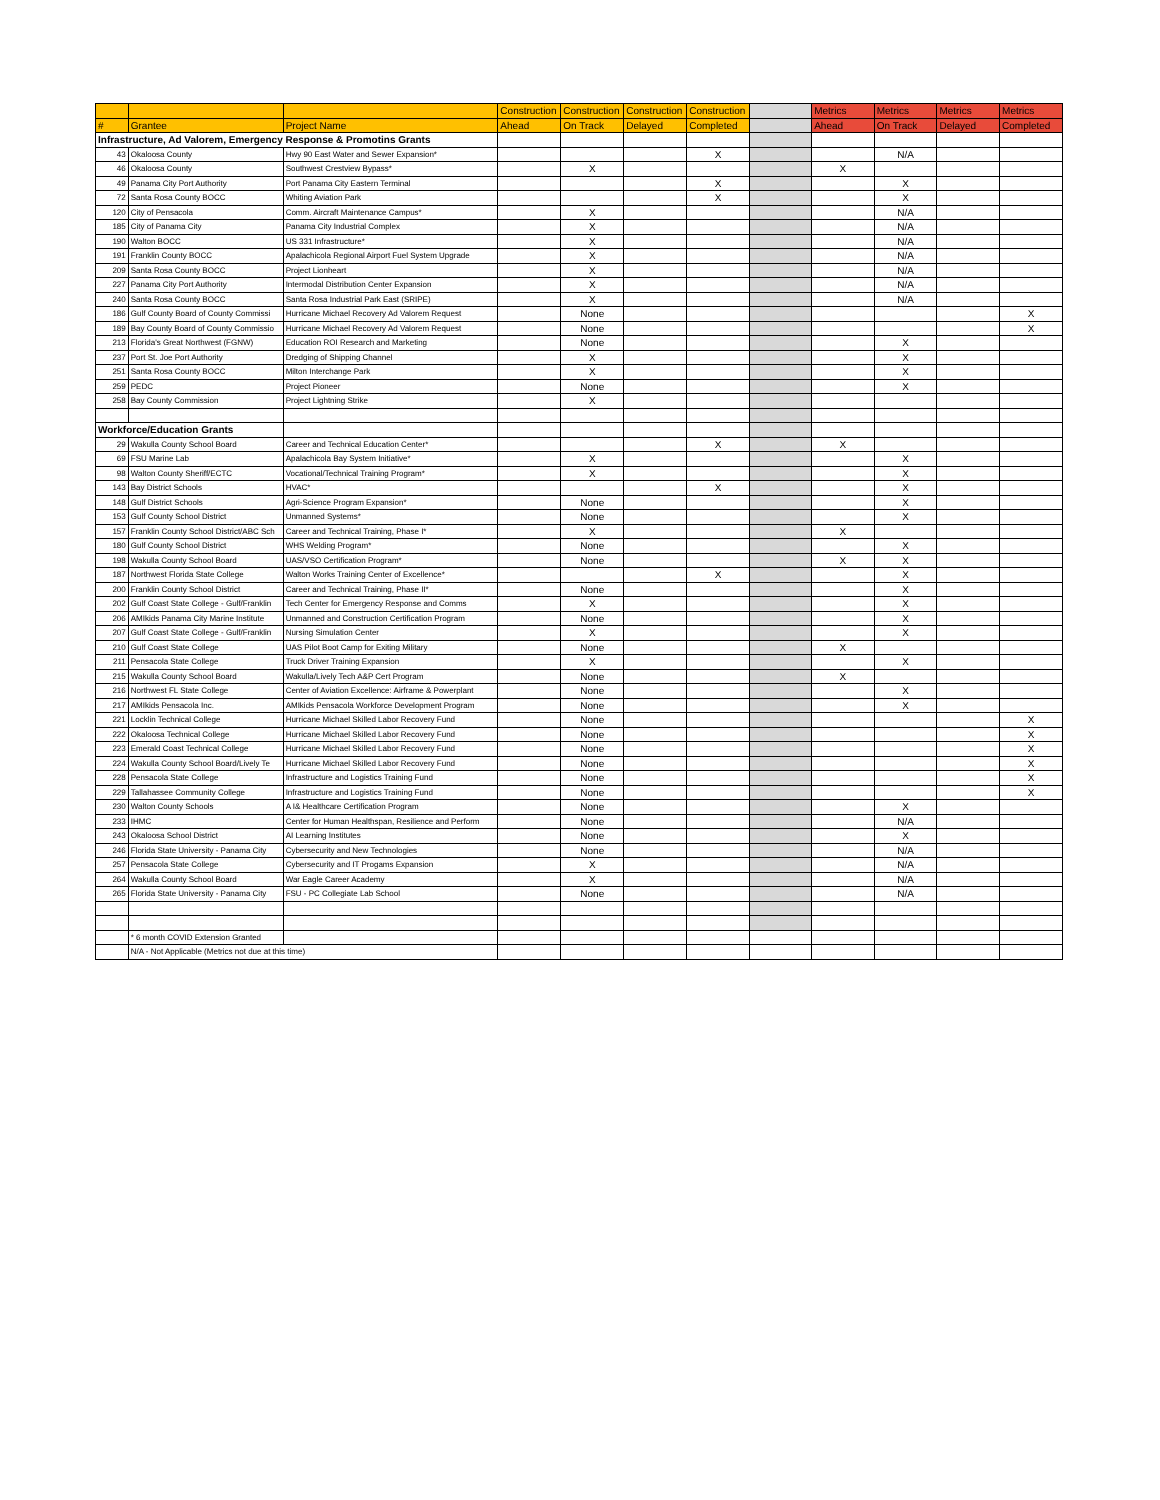| | | | Construction | Construction | Construction | Construction | | Metrics | Metrics | Metrics | Metrics |
| --- | --- | --- | --- | --- | --- | --- | --- | --- | --- | --- | --- |
| # | Grantee | Project Name | Ahead | On Track | Delayed | Completed | | Ahead | On Track | Delayed | Completed |
| Infrastructure, Ad Valorem, Emergency Response & Promotins Grants | | | | | | | | | | | |
| 43 | Okaloosa County | Hwy 90 East Water and Sewer Expansion* | | | | X | | | N/A | | |
| 46 | Okaloosa County | Southwest Crestview Bypass* | | X | | | | X | | | |
| 49 | Panama City Port Authority | Port Panama City Eastern Terminal | | | | X | | | X | | |
| 72 | Santa Rosa County BOCC | Whiting Aviation Park | | | | X | | | X | | |
| 120 | City of Pensacola | Comm. Aircraft Maintenance Campus* | | X | | | | | N/A | | |
| 185 | City of Panama City | Panama City Industrial Complex | | X | | | | | N/A | | |
| 190 | Walton BOCC | US 331 Infrastructure* | | X | | | | | N/A | | |
| 191 | Franklin County BOCC | Apalachicola Regional Airport Fuel System Upgrade | | X | | | | | N/A | | |
| 209 | Santa Rosa County BOCC | Project Lionheart | | X | | | | | N/A | | |
| 227 | Panama City Port Authority | Intermodal Distribution Center Expansion | | X | | | | | N/A | | |
| 240 | Santa Rosa County BOCC | Santa Rosa Industrial Park East (SRIPE) | | X | | | | | N/A | | |
| 186 | Gulf County Board of County Commissi | Hurricane Michael Recovery Ad Valorem Request | | None | | | | | | | X |
| 189 | Bay County Board of County Commissio | Hurricane Michael Recovery Ad Valorem Request | | None | | | | | | | X |
| 213 | Florida's Great Northwest (FGNW) | Education ROI Research and Marketing | | None | | | | | X | | |
| 237 | Port St. Joe Port Authority | Dredging of Shipping Channel | | X | | | | | X | | |
| 251 | Santa Rosa County BOCC | Milton Interchange Park | | X | | | | | X | | |
| 259 | PEDC | Project Pioneer | | None | | | | | X | | |
| 258 | Bay County Commission | Project Lightning Strike | | X | | | | | | | |
| Workforce/Education Grants | | | | | | | | | | | |
| 29 | Wakulla County School Board | Career and Technical Education Center* | | | | X | | X | | | |
| 69 | FSU Marine Lab | Apalachicola Bay System Initiative* | | X | | | | | X | | |
| 98 | Walton County Sheriff/ECTC | Vocational/Technical Training Program* | | X | | | | | X | | |
| 143 | Bay District Schools | HVAC* | | | | X | | | X | | |
| 148 | Gulf District Schools | Agri-Science Program Expansion* | | None | | | | | X | | |
| 153 | Gulf County School District | Unmanned Systems* | | None | | | | | X | | |
| 157 | Franklin County School District/ABC Sch | Career and Technical Training, Phase I* | | X | | | | X | | | |
| 180 | Gulf County School District | WHS Welding Program* | | None | | | | | X | | |
| 198 | Wakulla County School Board | UAS/VSO Certification Program* | | None | | | | X | X | | |
| 187 | Northwest Florida State College | Walton Works Training Center of Excellence* | | | | X | | | X | | |
| 200 | Franklin County School District | Career and Technical Training, Phase II* | | None | | | | | X | | |
| 202 | Gulf Coast State College - Gulf/Franklin | Tech Center for Emergency Response and Comms | | X | | | | | X | | |
| 206 | AMIkids Panama City Marine Institute | Unmanned and Construction Certification Program | | None | | | | | X | | |
| 207 | Gulf Coast State College - Gulf/Franklin | Nursing Simulation Center | | X | | | | | X | | |
| 210 | Gulf Coast State College | UAS Pilot Boot Camp for Exiting Military | | None | | | | X | | | |
| 211 | Pensacola State College | Truck Driver Training Expansion | | X | | | | | X | | |
| 215 | Wakulla County School Board | Wakulla/Lively Tech A&P Cert Program | | None | | | | X | | | |
| 216 | Northwest FL State College | Center of Aviation Excellence: Airframe & Powerplant | | None | | | | | X | | |
| 217 | AMIkids Pensacola Inc. | AMIkids Pensacola Workforce Development Program | | None | | | | | X | | |
| 221 | Locklin Technical College | Hurricane Michael Skilled Labor Recovery Fund | | None | | | | | | | X |
| 222 | Okaloosa Technical College | Hurricane Michael Skilled Labor Recovery Fund | | None | | | | | | | X |
| 223 | Emerald Coast Technical College | Hurricane Michael Skilled Labor Recovery Fund | | None | | | | | | | X |
| 224 | Wakulla County School Board/Lively Te | Hurricane Michael Skilled Labor Recovery Fund | | None | | | | | | | X |
| 228 | Pensacola State College | Infrastructure and Logistics Training Fund | | None | | | | | | | X |
| 229 | Tallahassee Community College | Infrastructure and Logistics Training Fund | | None | | | | | | | X |
| 230 | Walton County Schools | A I& Healthcare Certification Program | | None | | | | | X | | |
| 233 | IHMC | Center for Human Healthspan, Resilience and Perform | | None | | | | | N/A | | |
| 243 | Okaloosa School District | AI Learning Institutes | | None | | | | | X | | |
| 246 | Florida State University - Panama City | Cybersecurity and New Technologies | | None | | | | | N/A | | |
| 257 | Pensacola State College | Cybersecurity and IT Progams Expansion | | X | | | | | N/A | | |
| 264 | Wakulla County School Board | War Eagle Career Academy | | X | | | | | N/A | | |
| 265 | Florida State University - Panama City | FSU - PC Collegiate Lab School | | None | | | | | N/A | | |
| | * 6 month COVID Extension Granted | | | | | | | | | | |
| | N/A - Not Applicable (Metrics not due at this time) | | | | | | | | | | |